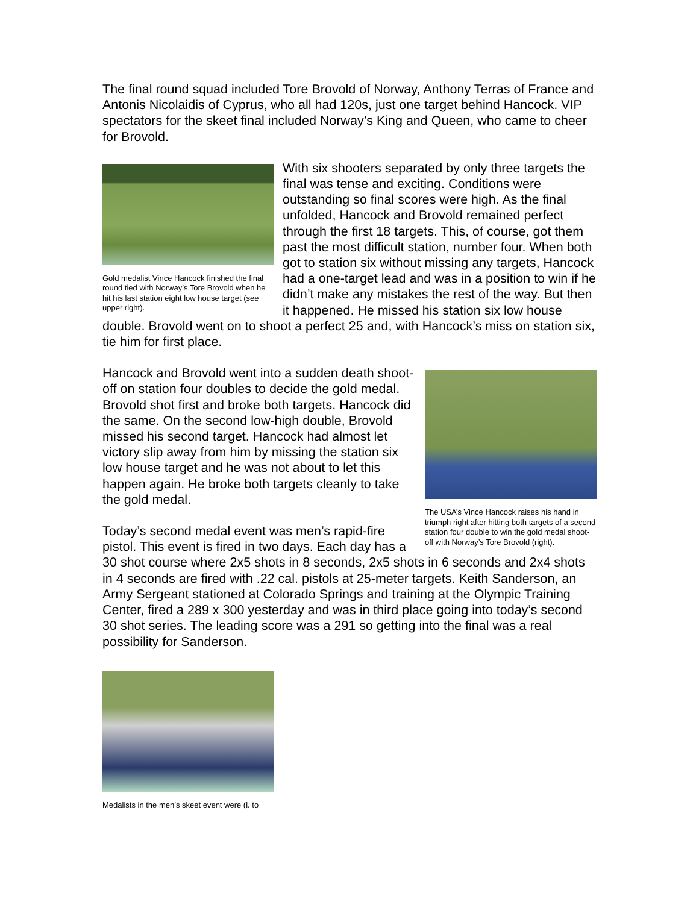The final round squad included Tore Brovold of Norway, Anthony Terras of France and Antonis Nicolaidis of Cyprus, who all had 120s, just one target behind Hancock. VIP spectators for the skeet final included Norway’s King and Queen, who came to cheer for Brovold.
Gold medalist Vince Hancock finished the final round tied with Norway’s Tore Brovold when he hit his last station eight low house target (see upper right).
With six shooters separated by only three targets the final was tense and exciting. Conditions were outstanding so final scores were high. As the final unfolded, Hancock and Brovold remained perfect through the first 18 targets. This, of course, got them past the most difficult station, number four. When both got to station six without missing any targets, Hancock had a one-target lead and was in a position to win if he didn’t make any mistakes the rest of the way. But then it happened. He missed his station six low house double. Brovold went on to shoot a perfect 25 and, with Hancock’s miss on station six, tie him for first place.
The USA’s Vince Hancock raises his hand in triumph right after hitting both targets of a second station four double to win the gold medal shoot-off with Norway’s Tore Brovold (right).
Hancock and Brovold went into a sudden death shoot-off on station four doubles to decide the gold medal. Brovold shot first and broke both targets. Hancock did the same. On the second low-high double, Brovold missed his second target. Hancock had almost let victory slip away from him by missing the station six low house target and he was not about to let this happen again. He broke both targets cleanly to take the gold medal.
Today’s second medal event was men’s rapid-fire pistol. This event is fired in two days. Each day has a 30 shot course where 2x5 shots in 8 seconds, 2x5 shots in 6 seconds and 2x4 shots in 4 seconds are fired with .22 cal. pistols at 25-meter targets. Keith Sanderson, an Army Sergeant stationed at Colorado Springs and training at the Olympic Training Center, fired a 289 x 300 yesterday and was in third place going into today’s second 30 shot series. The leading score was a 291 so getting into the final was a real possibility for Sanderson.
Medalists in the men’s skeet event were (l. to